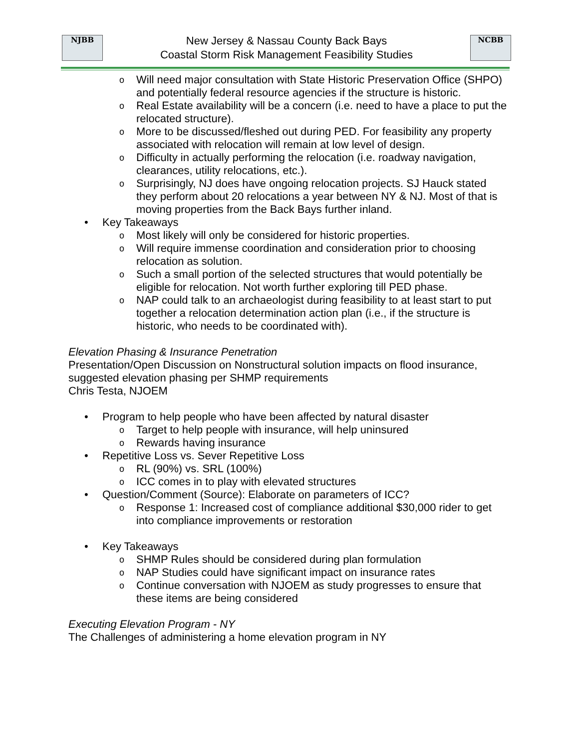NJBB
New Jersey & Nassau County Back Bays
Coastal Storm Risk Management Feasibility Studies
NCBB
o Will need major consultation with State Historic Preservation Office (SHPO) and potentially federal resource agencies if the structure is historic.
o Real Estate availability will be a concern (i.e. need to have a place to put the relocated structure).
o More to be discussed/fleshed out during PED. For feasibility any property associated with relocation will remain at low level of design.
o Difficulty in actually performing the relocation (i.e. roadway navigation, clearances, utility relocations, etc.).
o Surprisingly, NJ does have ongoing relocation projects. SJ Hauck stated they perform about 20 relocations a year between NY & NJ. Most of that is moving properties from the Back Bays further inland.
• Key Takeaways
o Most likely will only be considered for historic properties.
o Will require immense coordination and consideration prior to choosing relocation as solution.
o Such a small portion of the selected structures that would potentially be eligible for relocation. Not worth further exploring till PED phase.
o NAP could talk to an archaeologist during feasibility to at least start to put together a relocation determination action plan (i.e., if the structure is historic, who needs to be coordinated with).
Elevation Phasing & Insurance Penetration
Presentation/Open Discussion on Nonstructural solution impacts on flood insurance, suggested elevation phasing per SHMP requirements
Chris Testa, NJOEM
• Program to help people who have been affected by natural disaster
o Target to help people with insurance, will help uninsured
o Rewards having insurance
• Repetitive Loss vs. Sever Repetitive Loss
o RL (90%) vs. SRL (100%)
o ICC comes in to play with elevated structures
• Question/Comment (Source): Elaborate on parameters of ICC?
o Response 1: Increased cost of compliance additional $30,000 rider to get into compliance improvements or restoration
• Key Takeaways
o SHMP Rules should be considered during plan formulation
o NAP Studies could have significant impact on insurance rates
o Continue conversation with NJOEM as study progresses to ensure that these items are being considered
Executing Elevation Program - NY
The Challenges of administering a home elevation program in NY